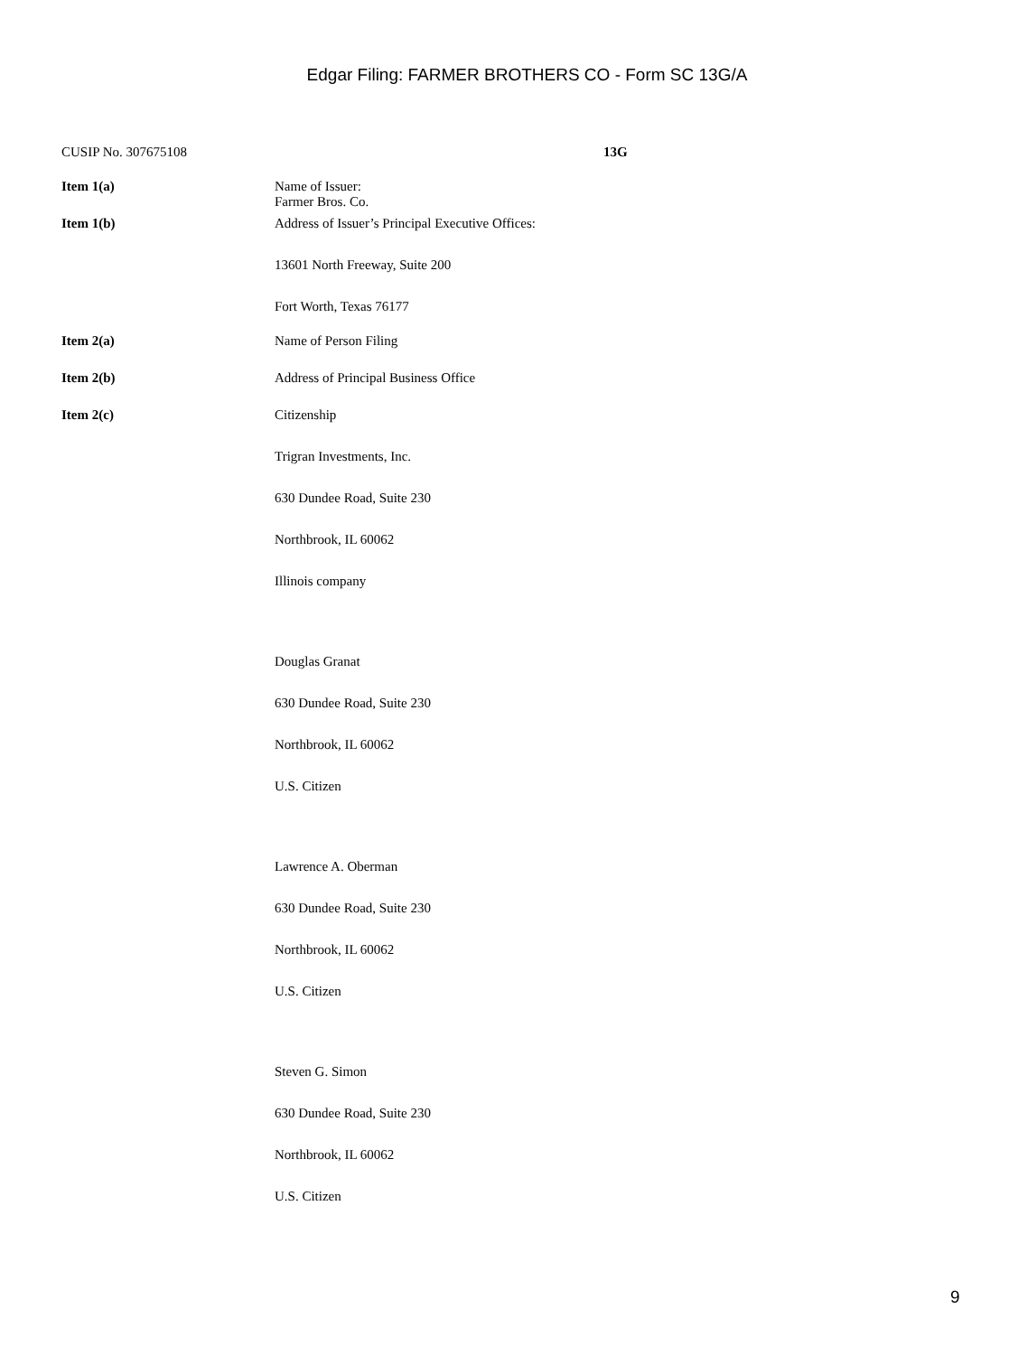Edgar Filing: FARMER BROTHERS CO - Form SC 13G/A
CUSIP No. 307675108 13G
Item 1(a) Name of Issuer:
Farmer Bros. Co.
Item 1(b) Address of Issuer’s Principal Executive Offices:
13601 North Freeway, Suite 200
Fort Worth, Texas 76177
Item 2(a) Name of Person Filing
Item 2(b) Address of Principal Business Office
Item 2(c) Citizenship
Trigran Investments, Inc.
630 Dundee Road, Suite 230
Northbrook, IL 60062
Illinois company
Douglas Granat
630 Dundee Road, Suite 230
Northbrook, IL 60062
U.S. Citizen
Lawrence A. Oberman
630 Dundee Road, Suite 230
Northbrook, IL 60062
U.S. Citizen
Steven G. Simon
630 Dundee Road, Suite 230
Northbrook, IL 60062
U.S. Citizen
9